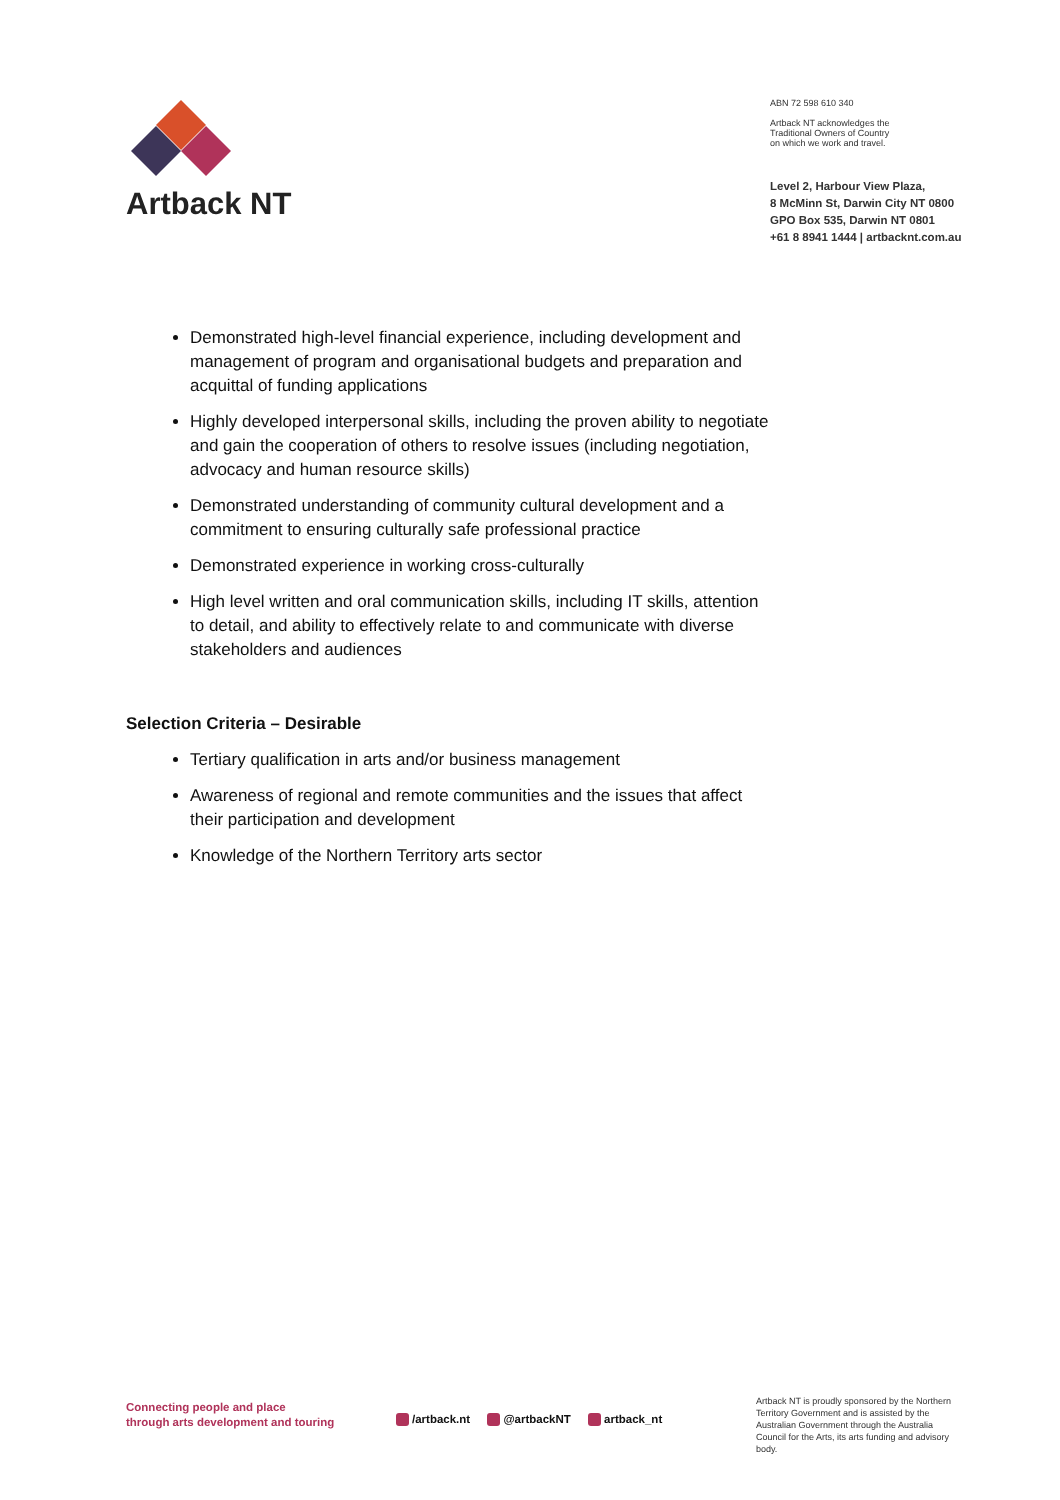Artback NT
ABN 72 598 610 340
Artback NT acknowledges the
Traditional Owners of Country
on which we work and travel.
Level 2, Harbour View Plaza,
8 McMinn St, Darwin City NT 0800
GPO Box 535, Darwin NT 0801
+61 8 8941 1444 | artbacknt.com.au
Demonstrated high-level financial experience, including development and management of program and organisational budgets and preparation and acquittal of funding applications
Highly developed interpersonal skills, including the proven ability to negotiate and gain the cooperation of others to resolve issues (including negotiation, advocacy and human resource skills)
Demonstrated understanding of community cultural development and a commitment to ensuring culturally safe professional practice
Demonstrated experience in working cross-culturally
High level written and oral communication skills, including IT skills, attention to detail, and ability to effectively relate to and communicate with diverse stakeholders and audiences
Selection Criteria – Desirable
Tertiary qualification in arts and/or business management
Awareness of regional and remote communities and the issues that affect their participation and development
Knowledge of the Northern Territory arts sector
Connecting people and place
through arts development and touring
/artback.nt @artbackNT artback_nt
Artback NT is proudly sponsored by the Northern Territory Government and is assisted by the Australian Government through the Australia Council for the Arts, its arts funding and advisory body.